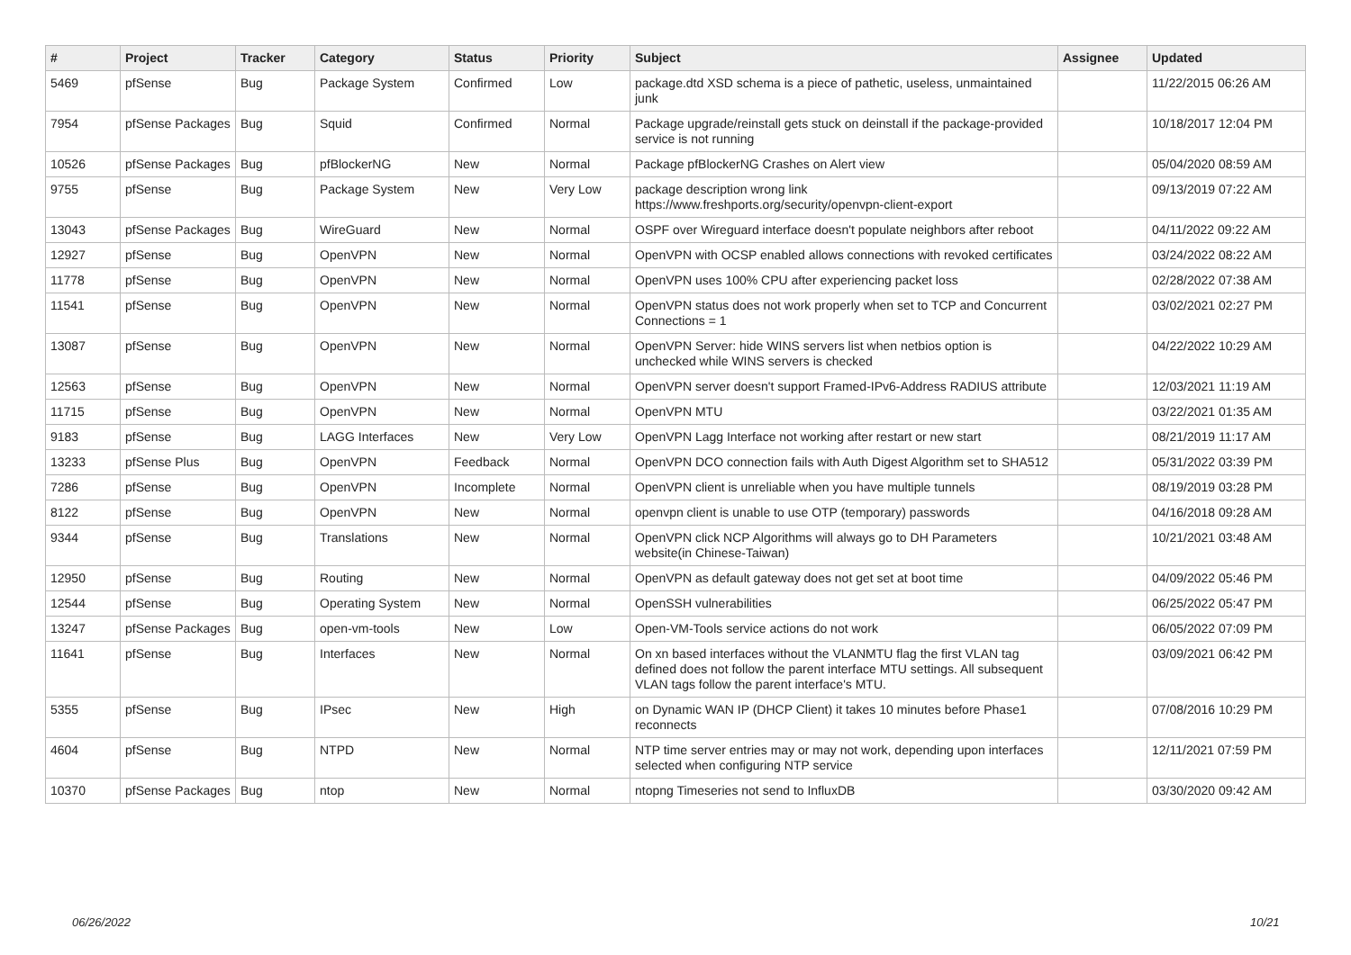| # | Project | Tracker | Category | Status | Priority | Subject | Assignee | Updated |
| --- | --- | --- | --- | --- | --- | --- | --- | --- |
| 5469 | pfSense | Bug | Package System | Confirmed | Low | package.dtd XSD schema is a piece of pathetic, useless, unmaintained junk | | 11/22/2015 06:26 AM |
| 7954 | pfSense Packages | Bug | Squid | Confirmed | Normal | Package upgrade/reinstall gets stuck on deinstall if the package-provided service is not running | | 10/18/2017 12:04 PM |
| 10526 | pfSense Packages | Bug | pfBlockerNG | New | Normal | Package pfBlockerNG Crashes on Alert view | | 05/04/2020 08:59 AM |
| 9755 | pfSense | Bug | Package System | New | Very Low | package description wrong link https://www.freshports.org/security/openvpn-client-export | | 09/13/2019 07:22 AM |
| 13043 | pfSense Packages | Bug | WireGuard | New | Normal | OSPF over Wireguard interface doesn't populate neighbors after reboot | | 04/11/2022 09:22 AM |
| 12927 | pfSense | Bug | OpenVPN | New | Normal | OpenVPN with OCSP enabled allows connections with revoked certificates | | 03/24/2022 08:22 AM |
| 11778 | pfSense | Bug | OpenVPN | New | Normal | OpenVPN uses 100% CPU after experiencing packet loss | | 02/28/2022 07:38 AM |
| 11541 | pfSense | Bug | OpenVPN | New | Normal | OpenVPN status does not work properly when set to TCP and Concurrent Connections = 1 | | 03/02/2021 02:27 PM |
| 13087 | pfSense | Bug | OpenVPN | New | Normal | OpenVPN Server: hide WINS servers list when netbios option is unchecked while WINS servers is checked | | 04/22/2022 10:29 AM |
| 12563 | pfSense | Bug | OpenVPN | New | Normal | OpenVPN server doesn't support Framed-IPv6-Address RADIUS attribute | | 12/03/2021 11:19 AM |
| 11715 | pfSense | Bug | OpenVPN | New | Normal | OpenVPN MTU | | 03/22/2021 01:35 AM |
| 9183 | pfSense | Bug | LAGG Interfaces | New | Very Low | OpenVPN Lagg Interface not working after restart or new start | | 08/21/2019 11:17 AM |
| 13233 | pfSense Plus | Bug | OpenVPN | Feedback | Normal | OpenVPN DCO connection fails with Auth Digest Algorithm set to SHA512 | | 05/31/2022 03:39 PM |
| 7286 | pfSense | Bug | OpenVPN | Incomplete | Normal | OpenVPN client is unreliable when you have multiple tunnels | | 08/19/2019 03:28 PM |
| 8122 | pfSense | Bug | OpenVPN | New | Normal | openvpn client is unable to use OTP (temporary) passwords | | 04/16/2018 09:28 AM |
| 9344 | pfSense | Bug | Translations | New | Normal | OpenVPN click NCP Algorithms will always go to DH Parameters website(in Chinese-Taiwan) | | 10/21/2021 03:48 AM |
| 12950 | pfSense | Bug | Routing | New | Normal | OpenVPN as default gateway does not get set at boot time | | 04/09/2022 05:46 PM |
| 12544 | pfSense | Bug | Operating System | New | Normal | OpenSSH vulnerabilities | | 06/25/2022 05:47 PM |
| 13247 | pfSense Packages | Bug | open-vm-tools | New | Low | Open-VM-Tools service actions do not work | | 06/05/2022 07:09 PM |
| 11641 | pfSense | Bug | Interfaces | New | Normal | On xn based interfaces without the VLANMTU flag the first VLAN tag defined does not follow the parent interface MTU settings. All subsequent VLAN tags follow the parent interface's MTU. | | 03/09/2021 06:42 PM |
| 5355 | pfSense | Bug | IPsec | New | High | on Dynamic WAN IP (DHCP Client) it takes 10 minutes before Phase1 reconnects | | 07/08/2016 10:29 PM |
| 4604 | pfSense | Bug | NTPD | New | Normal | NTP time server entries may or may not work, depending upon interfaces selected when configuring NTP service | | 12/11/2021 07:59 PM |
| 10370 | pfSense Packages | Bug | ntop | New | Normal | ntopng Timeseries not send to InfluxDB | | 03/30/2020 09:42 AM |
06/26/2022 10/21